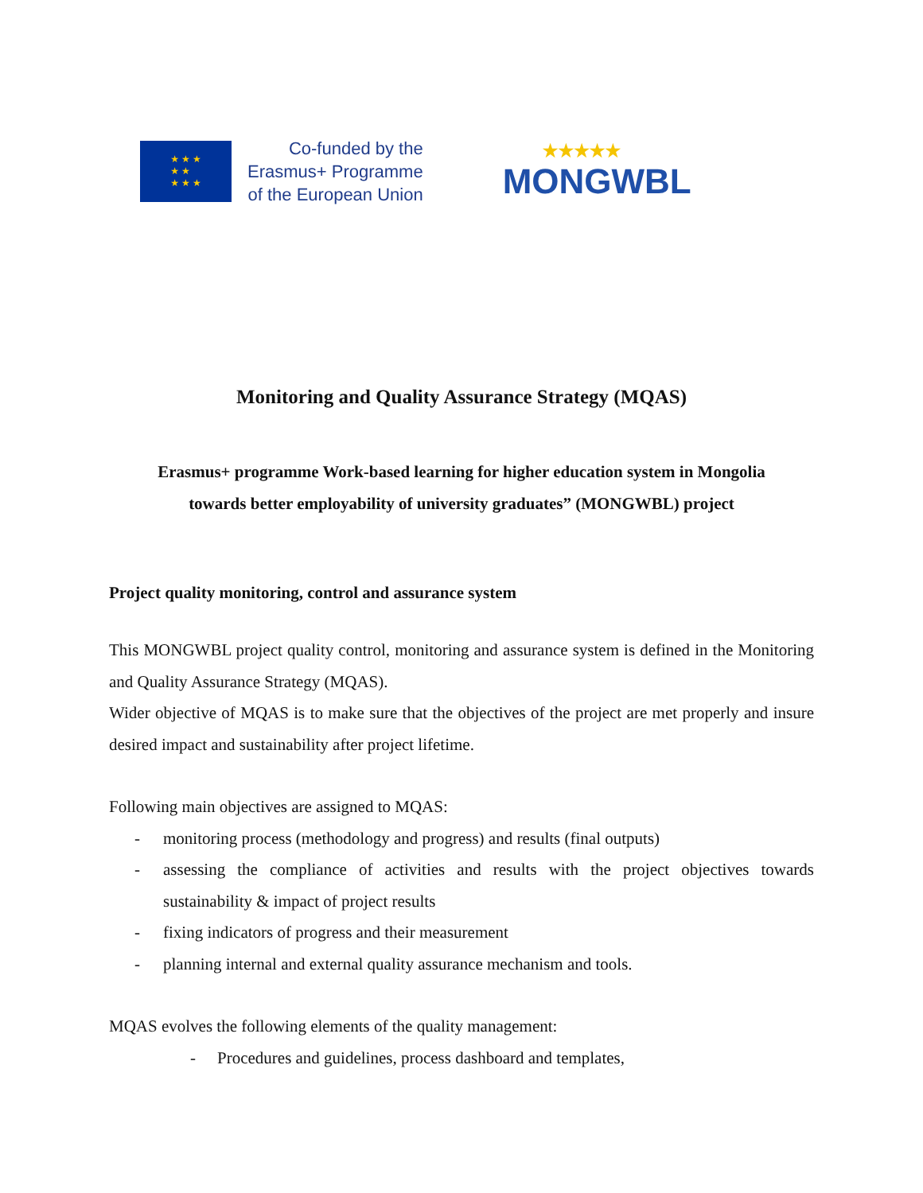★ ★ ★
★ ★
★ ★ ★
Co-funded by the
Erasmus+ Programme
of the European Union
★★★★★
MONGWBL
Monitoring and Quality Assurance Strategy (MQAS)
Erasmus+ programme Work-based learning for higher education system in Mongolia
towards better employability of university graduates” (MONGWBL) project
Project quality monitoring, control and assurance system
This MONGWBL project quality control, monitoring and assurance system is defined in the Monitoring and Quality Assurance Strategy (MQAS).
Wider objective of MQAS is to make sure that the objectives of the project are met properly and insure desired impact and sustainability after project lifetime.
Following main objectives are assigned to MQAS:
- monitoring process (methodology and progress) and results (final outputs)
- assessing the compliance of activities and results with the project objectives towards sustainability & impact of project results
- fixing indicators of progress and their measurement
- planning internal and external quality assurance mechanism and tools.
MQAS evolves the following elements of the quality management:
- Procedures and guidelines, process dashboard and templates,